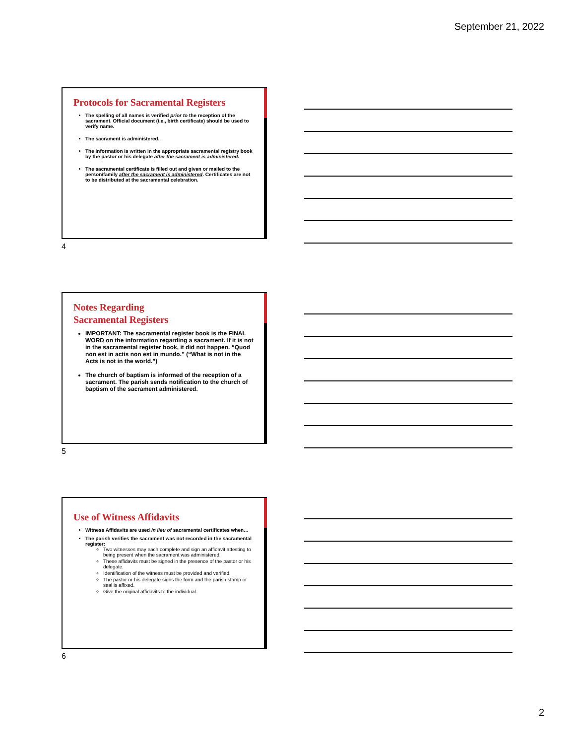September 21, 2022
Protocols for Sacramental Registers
The spelling of all names is verified prior to the reception of the sacrament. Official document (i.e., birth certificate) should be used to verify name.
The sacrament is administered.
The information is written in the appropriate sacramental registry book by the pastor or his delegate after the sacrament is administered.
The sacramental certificate is filled out and given or mailed to the person/family after the sacrament is administered. Certificates are not to be distributed at the sacramental celebration.
4
Notes Regarding
Sacramental Registers
IMPORTANT: The sacramental register book is the FINAL WORD on the information regarding a sacrament. If it is not in the sacramental register book, it did not happen. “Quod non est in actis non est in mundo.” (“What is not in the Acts is not in the world.”)
The church of baptism is informed of the reception of a sacrament. The parish sends notification to the church of baptism of the sacrament administered.
5
Use of Witness Affidavits
Witness Affidavits are used in lieu of sacramental certificates when…
The parish verifies the sacrament was not recorded in the sacramental register:
Two witnesses may each complete and sign an affidavit attesting to being present when the sacrament was administered.
These affidavits must be signed in the presence of the pastor or his delegate.
Identification of the witness must be provided and verified.
The pastor or his delegate signs the form and the parish stamp or seal is affixed.
Give the original affidavits to the individual.
6
2